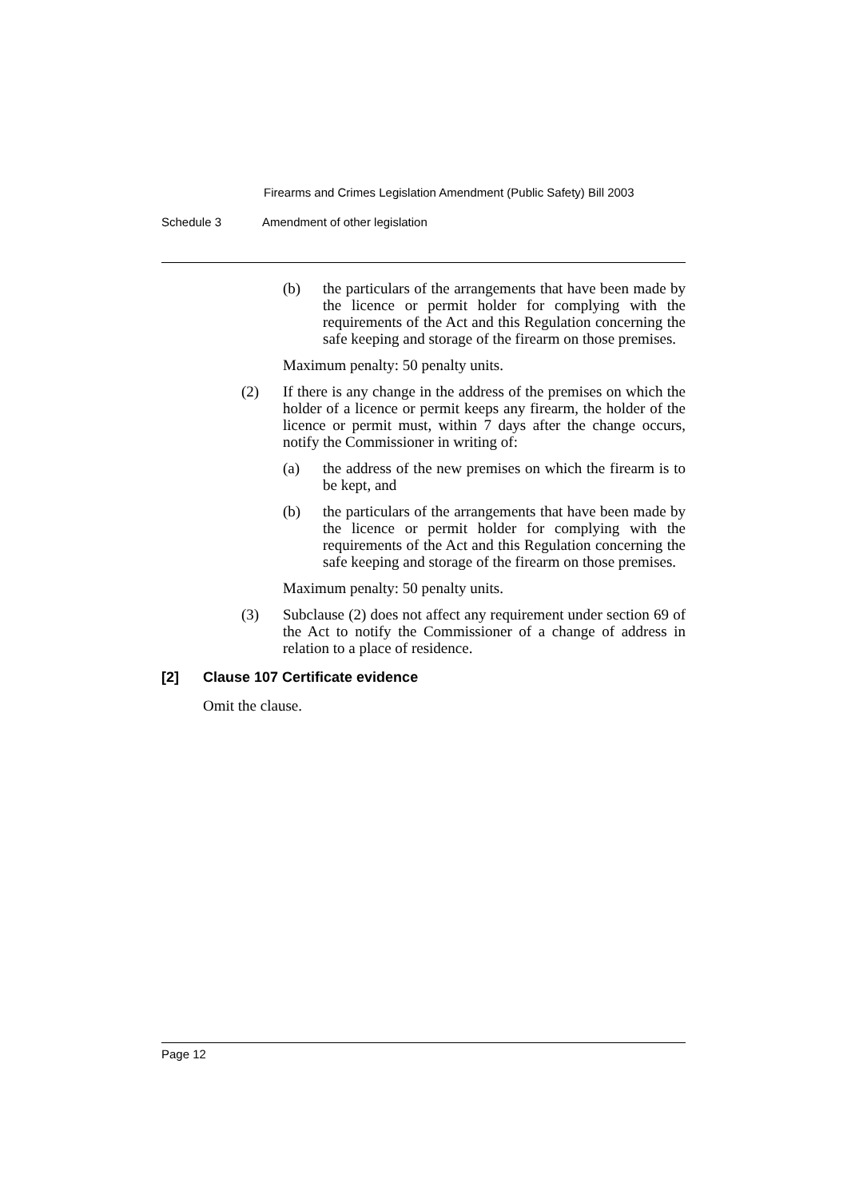Firearms and Crimes Legislation Amendment (Public Safety) Bill 2003
Schedule 3 Amendment of other legislation
(b) the particulars of the arrangements that have been made by the licence or permit holder for complying with the requirements of the Act and this Regulation concerning the safe keeping and storage of the firearm on those premises.
Maximum penalty: 50 penalty units.
(2) If there is any change in the address of the premises on which the holder of a licence or permit keeps any firearm, the holder of the licence or permit must, within 7 days after the change occurs, notify the Commissioner in writing of:
(a) the address of the new premises on which the firearm is to be kept, and
(b) the particulars of the arrangements that have been made by the licence or permit holder for complying with the requirements of the Act and this Regulation concerning the safe keeping and storage of the firearm on those premises.
Maximum penalty: 50 penalty units.
(3) Subclause (2) does not affect any requirement under section 69 of the Act to notify the Commissioner of a change of address in relation to a place of residence.
[2] Clause 107 Certificate evidence
Omit the clause.
Page 12